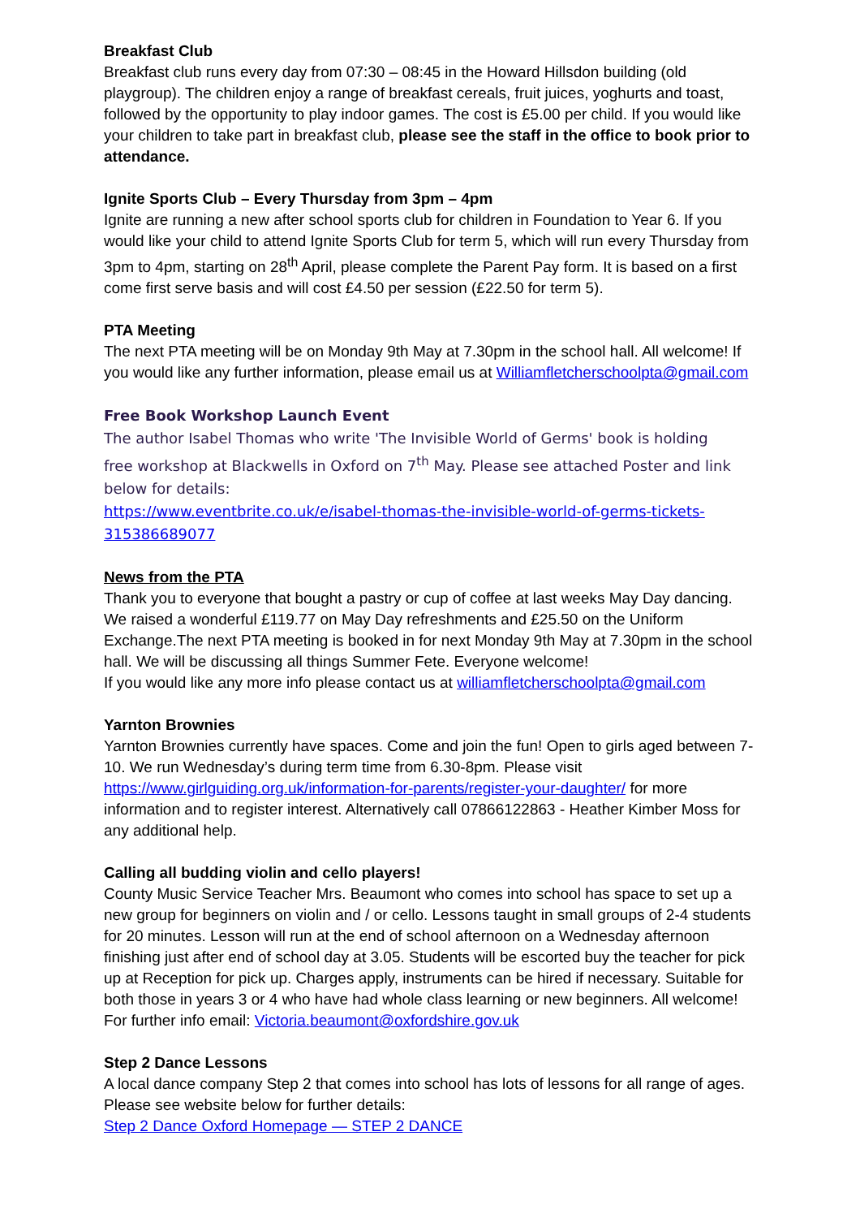Breakfast Club
Breakfast club runs every day from 07:30 – 08:45 in the Howard Hillsdon building (old playgroup). The children enjoy a range of breakfast cereals, fruit juices, yoghurts and toast, followed by the opportunity to play indoor games. The cost is £5.00 per child. If you would like your children to take part in breakfast club, please see the staff in the office to book prior to attendance.
Ignite Sports Club – Every Thursday from 3pm – 4pm
Ignite are running a new after school sports club for children in Foundation to Year 6. If you would like your child to attend Ignite Sports Club for term 5, which will run every Thursday from 3pm to 4pm, starting on 28<sup>th</sup> April, please complete the Parent Pay form. It is based on a first come first serve basis and will cost £4.50 per session (£22.50 for term 5).
PTA Meeting
The next PTA meeting will be on Monday 9th May at 7.30pm in the school hall. All welcome! If you would like any further information, please email us at Williamfletcherschoolpta@gmail.com
Free Book Workshop Launch Event
The author Isabel Thomas who write 'The Invisible World of Germs' book is holding
free workshop at Blackwells in Oxford on 7<sup>th</sup> May. Please see attached Poster and link below for details:
https://www.eventbrite.co.uk/e/isabel-thomas-the-invisible-world-of-germs-tickets-315386689077
News from the PTA
Thank you to everyone that bought a pastry or cup of coffee at last weeks May Day dancing. We raised a wonderful £119.77 on May Day refreshments and £25.50 on the Uniform Exchange.The next PTA meeting is booked in for next Monday 9th May at 7.30pm in the school hall. We will be discussing all things Summer Fete. Everyone welcome!
If you would like any more info please contact us at williamfletcherschoolpta@gmail.com
Yarnton Brownies
Yarnton Brownies currently have spaces. Come and join the fun! Open to girls aged between 7-10. We run Wednesday’s during term time from 6.30-8pm. Please visit https://www.girlguiding.org.uk/information-for-parents/register-your-daughter/ for more information and to register interest. Alternatively call 07866122863 - Heather Kimber Moss for any additional help.
Calling all budding violin and cello players!
County Music Service Teacher Mrs. Beaumont who comes into school has space to set up a new group for beginners on violin and / or cello. Lessons taught in small groups of 2-4 students for 20 minutes. Lesson will run at the end of school afternoon on a Wednesday afternoon finishing just after end of school day at 3.05. Students will be escorted buy the teacher for pick up at Reception for pick up. Charges apply, instruments can be hired if necessary. Suitable for both those in years 3 or 4 who have had whole class learning or new beginners. All welcome! For further info email: Victoria.beaumont@oxfordshire.gov.uk
Step 2 Dance Lessons
A local dance company Step 2 that comes into school has lots of lessons for all range of ages. Please see website below for further details:
Step 2 Dance Oxford Homepage — STEP 2 DANCE